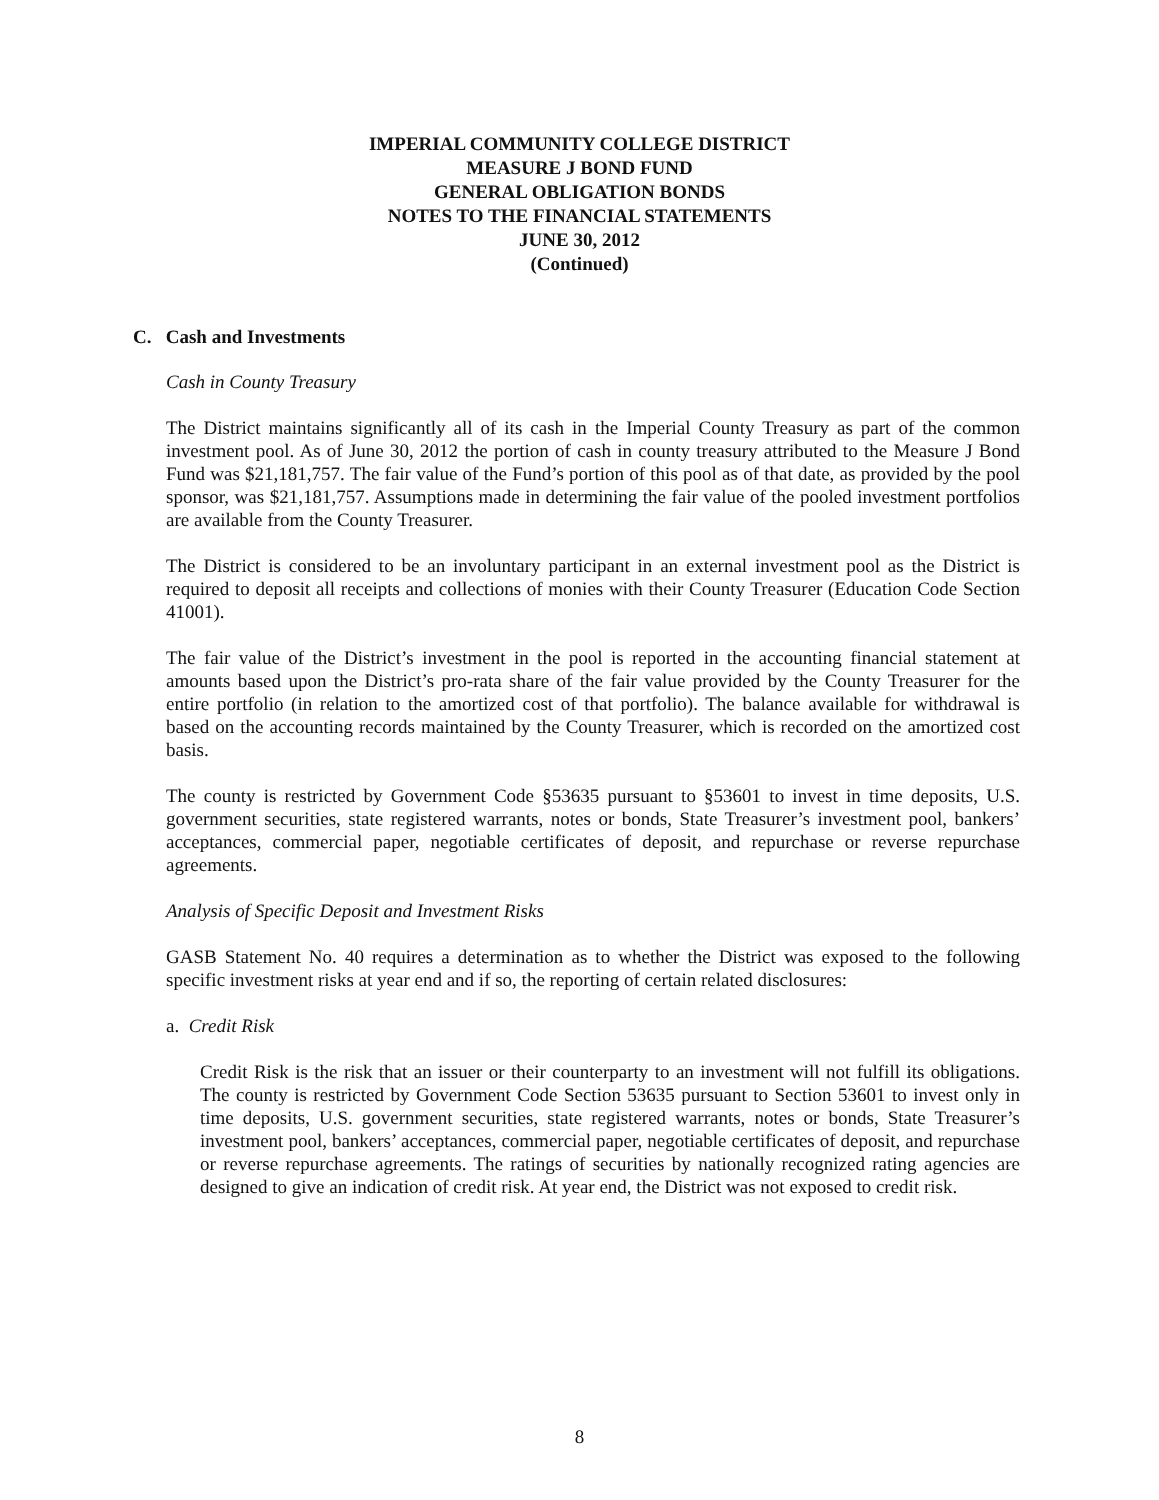IMPERIAL COMMUNITY COLLEGE DISTRICT
MEASURE J BOND FUND
GENERAL OBLIGATION BONDS
NOTES TO THE FINANCIAL STATEMENTS
JUNE 30, 2012
(Continued)
C. Cash and Investments
Cash in County Treasury
The District maintains significantly all of its cash in the Imperial County Treasury as part of the common investment pool. As of June 30, 2012 the portion of cash in county treasury attributed to the Measure J Bond Fund was $21,181,757. The fair value of the Fund’s portion of this pool as of that date, as provided by the pool sponsor, was $21,181,757. Assumptions made in determining the fair value of the pooled investment portfolios are available from the County Treasurer.
The District is considered to be an involuntary participant in an external investment pool as the District is required to deposit all receipts and collections of monies with their County Treasurer (Education Code Section 41001).
The fair value of the District’s investment in the pool is reported in the accounting financial statement at amounts based upon the District’s pro-rata share of the fair value provided by the County Treasurer for the entire portfolio (in relation to the amortized cost of that portfolio). The balance available for withdrawal is based on the accounting records maintained by the County Treasurer, which is recorded on the amortized cost basis.
The county is restricted by Government Code §53635 pursuant to §53601 to invest in time deposits, U.S. government securities, state registered warrants, notes or bonds, State Treasurer’s investment pool, bankers’ acceptances, commercial paper, negotiable certificates of deposit, and repurchase or reverse repurchase agreements.
Analysis of Specific Deposit and Investment Risks
GASB Statement No. 40 requires a determination as to whether the District was exposed to the following specific investment risks at year end and if so, the reporting of certain related disclosures:
a. Credit Risk
Credit Risk is the risk that an issuer or their counterparty to an investment will not fulfill its obligations. The county is restricted by Government Code Section 53635 pursuant to Section 53601 to invest only in time deposits, U.S. government securities, state registered warrants, notes or bonds, State Treasurer’s investment pool, bankers’ acceptances, commercial paper, negotiable certificates of deposit, and repurchase or reverse repurchase agreements. The ratings of securities by nationally recognized rating agencies are designed to give an indication of credit risk. At year end, the District was not exposed to credit risk.
8